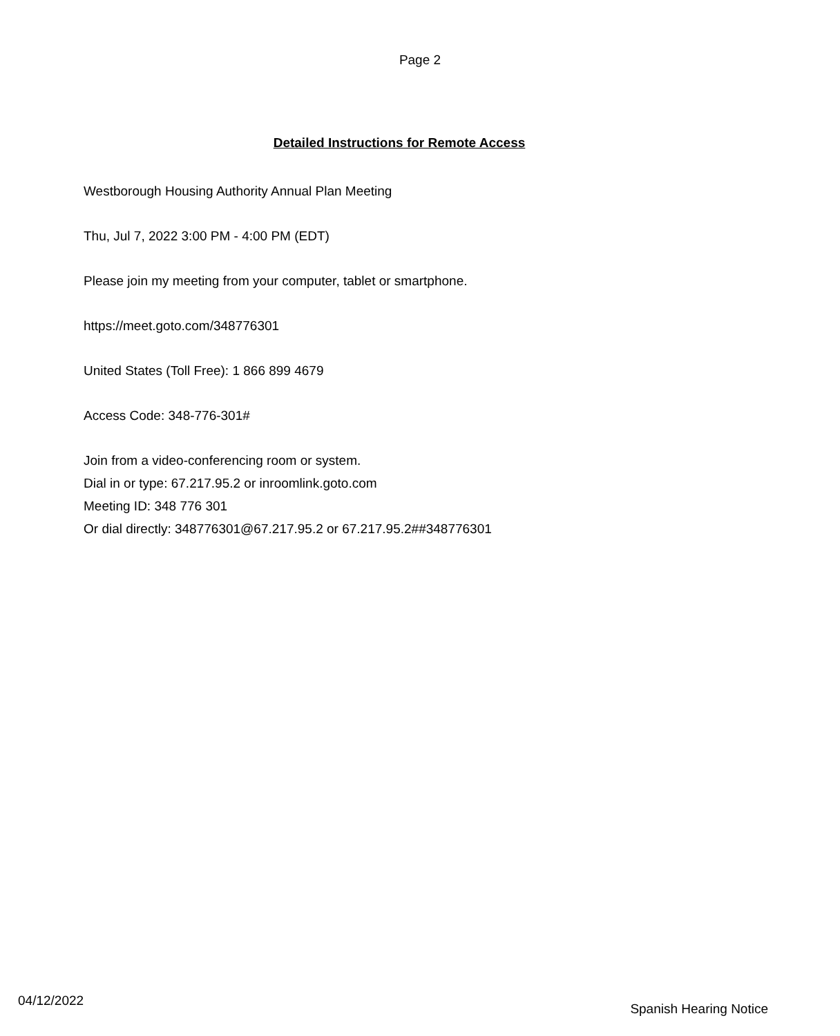Page 2
Detailed Instructions for Remote Access
Westborough Housing Authority Annual Plan Meeting
Thu, Jul 7, 2022 3:00 PM - 4:00 PM (EDT)
Please join my meeting from your computer, tablet or smartphone.
https://meet.goto.com/348776301
United States (Toll Free): 1 866 899 4679
Access Code: 348-776-301#
Join from a video-conferencing room or system.
Dial in or type: 67.217.95.2 or inroomlink.goto.com
Meeting ID: 348 776 301
Or dial directly: 348776301@67.217.95.2 or 67.217.95.2##348776301
04/12/2022 Spanish Hearing Notice